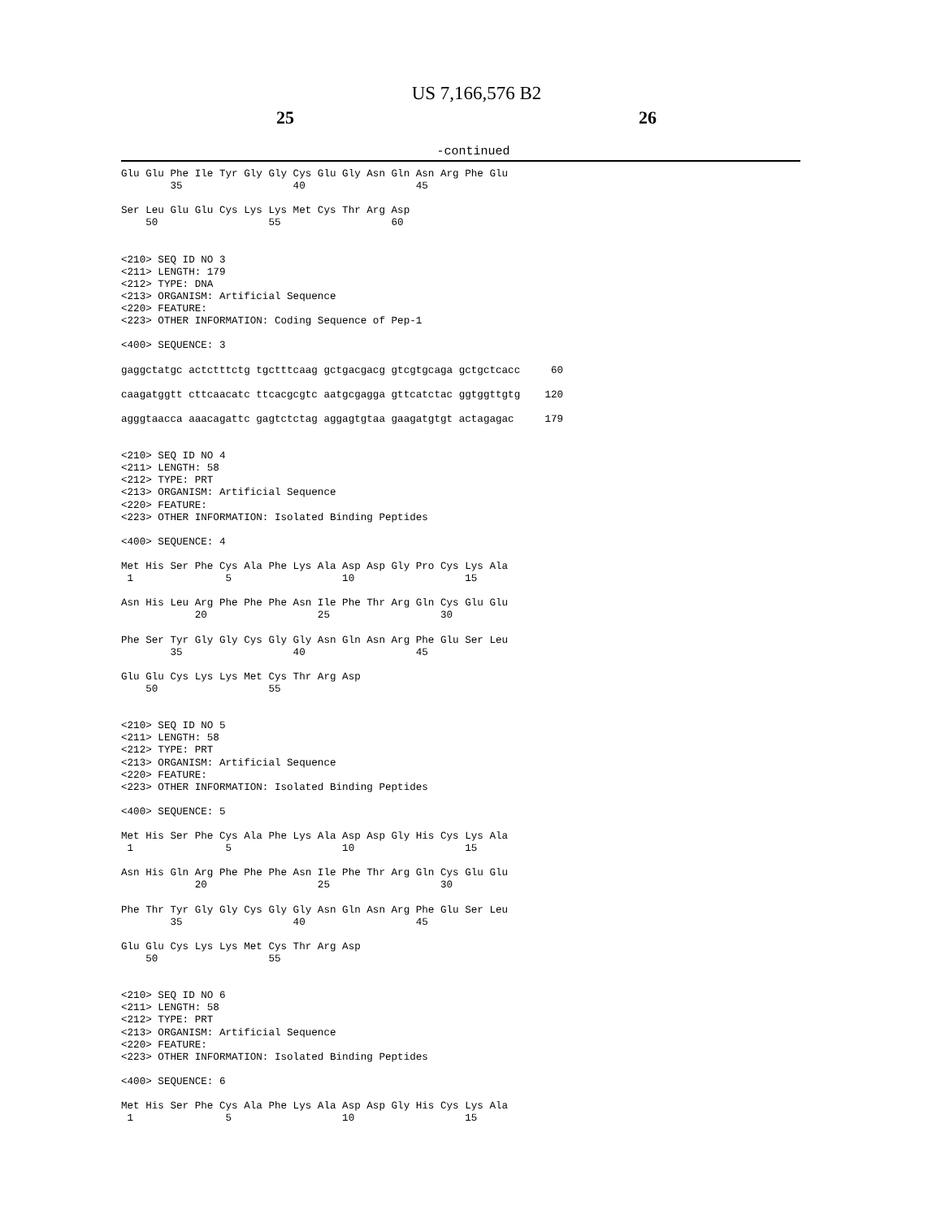US 7,166,576 B2
25 26
-continued
Glu Glu Phe Ile Tyr Gly Gly Cys Glu Gly Asn Gln Asn Arg Phe Glu
        35                  40                  45

Ser Leu Glu Glu Cys Lys Lys Met Cys Thr Arg Asp
    50                  55                  60


<210> SEQ ID NO 3
<211> LENGTH: 179
<212> TYPE: DNA
<213> ORGANISM: Artificial Sequence
<220> FEATURE:
<223> OTHER INFORMATION: Coding Sequence of Pep-1

<400> SEQUENCE: 3

gaggctatgc actctttctg tgctttcaag gctgacgacg gtcgtgcaga gctgctcacc     60

caagatggtt cttcaacatc ttcacgcgtc aatgcgagga gttcatctac ggtggttgtg    120

agggtaacca aaacagattc gagtctctag aggagtgtaa gaagatgtgt actagagac     179


<210> SEQ ID NO 4
<211> LENGTH: 58
<212> TYPE: PRT
<213> ORGANISM: Artificial Sequence
<220> FEATURE:
<223> OTHER INFORMATION: Isolated Binding Peptides

<400> SEQUENCE: 4

Met His Ser Phe Cys Ala Phe Lys Ala Asp Asp Gly Pro Cys Lys Ala
 1               5                  10                  15

Asn His Leu Arg Phe Phe Phe Asn Ile Phe Thr Arg Gln Cys Glu Glu
            20                  25                  30

Phe Ser Tyr Gly Gly Cys Gly Gly Asn Gln Asn Arg Phe Glu Ser Leu
        35                  40                  45

Glu Glu Cys Lys Lys Met Cys Thr Arg Asp
    50                  55


<210> SEQ ID NO 5
<211> LENGTH: 58
<212> TYPE: PRT
<213> ORGANISM: Artificial Sequence
<220> FEATURE:
<223> OTHER INFORMATION: Isolated Binding Peptides

<400> SEQUENCE: 5

Met His Ser Phe Cys Ala Phe Lys Ala Asp Asp Gly His Cys Lys Ala
 1               5                  10                  15

Asn His Gln Arg Phe Phe Phe Asn Ile Phe Thr Arg Gln Cys Glu Glu
            20                  25                  30

Phe Thr Tyr Gly Gly Cys Gly Gly Asn Gln Asn Arg Phe Glu Ser Leu
        35                  40                  45

Glu Glu Cys Lys Lys Met Cys Thr Arg Asp
    50                  55


<210> SEQ ID NO 6
<211> LENGTH: 58
<212> TYPE: PRT
<213> ORGANISM: Artificial Sequence
<220> FEATURE:
<223> OTHER INFORMATION: Isolated Binding Peptides

<400> SEQUENCE: 6

Met His Ser Phe Cys Ala Phe Lys Ala Asp Asp Gly His Cys Lys Ala
 1               5                  10                  15